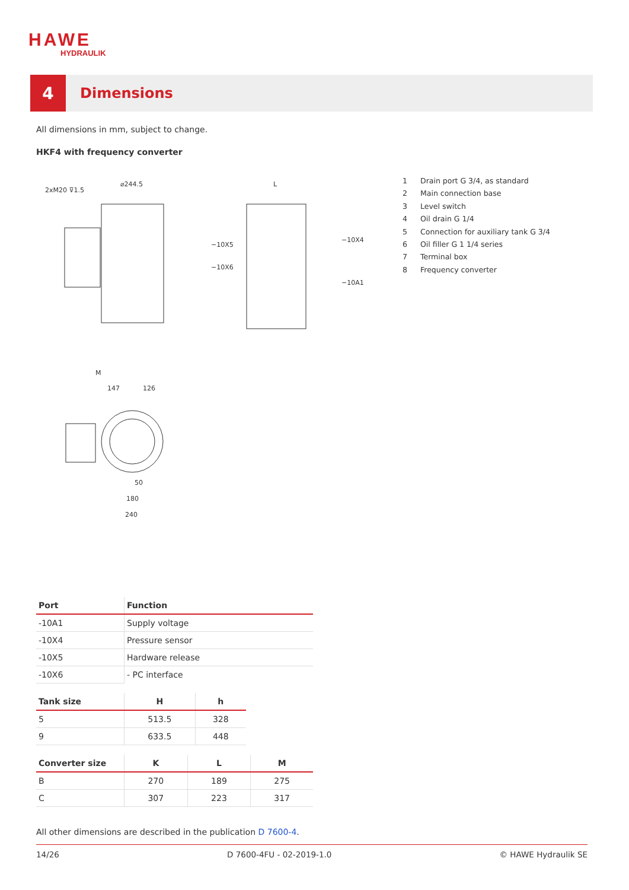HAWE
HYDRAULIK
4
Dimensions
All dimensions in mm, subject to change.
HKF4 with frequency converter
2xM20 ⊽1.5
⌀244.5
L
−10X5
−10X6
−10X4
−10A1
M
147
126
50
180
240
1 Drain port G 3/4, as standard
2 Main connection base
3 Level switch
4 Oil drain G 1/4
5 Connection for auxiliary tank G 3/4
6 Oil filler G 1 1/4 series
7 Terminal box
8 Frequency converter
| Port | Function |
| --- | --- |
| -10A1 | Supply voltage |
| -10X4 | Pressure sensor |
| -10X5 | Hardware release |
| -10X6 | - PC interface |
| Tank size | H | h |
| --- | --- | --- |
| 5 | 513.5 | 328 |
| 9 | 633.5 | 448 |
| Converter size | K | L | M |
| --- | --- | --- | --- |
| B | 270 | 189 | 275 |
| C | 307 | 223 | 317 |
All other dimensions are described in the publication D 7600-4.
14/26 D 7600-4FU - 02-2019-1.0 © HAWE Hydraulik SE